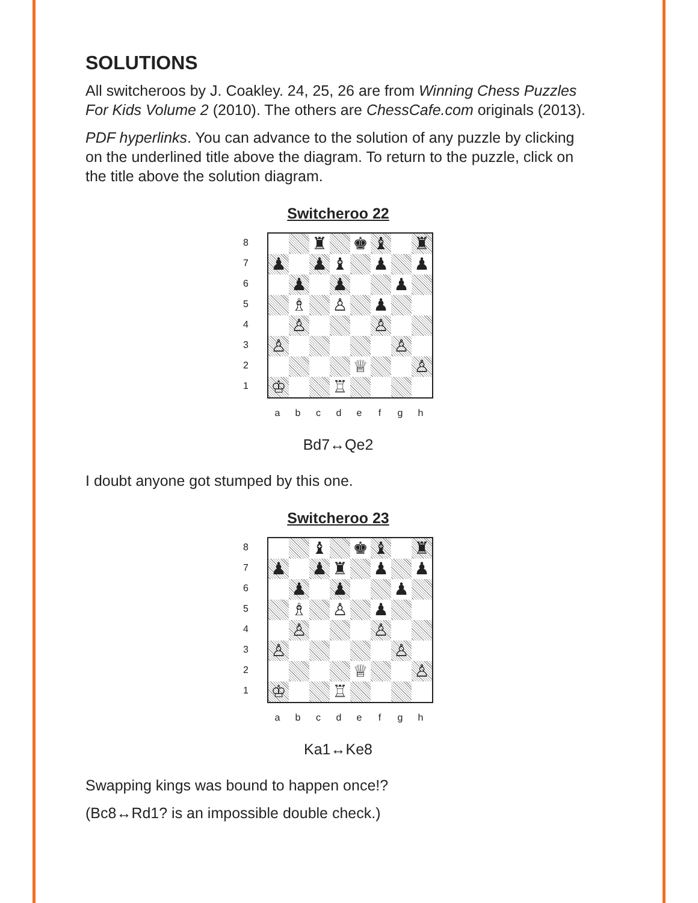SOLUTIONS
All switcheroos by J. Coakley. 24, 25, 26 are from Winning Chess Puzzles For Kids Volume 2 (2010). The others are ChessCafe.com originals (2013).
PDF hyperlinks. You can advance to the solution of any puzzle by clicking on the underlined title above the diagram. To return to the puzzle, click on the title above the solution diagram.
Switcheroo 22
87654321
♜
♚
♝
♜
♟
♟
♝
♟
♟
♟
♟
♟
♗
♙
♟
♙
♙
♙
♙
♕
♙
♔
♖
abcdefgh
Bd7↔Qe2
I doubt anyone got stumped by this one.
Switcheroo 23
87654321
♝
♚
♝
♜
♟
♟
♜
♟
♟
♟
♟
♟
♗
♙
♟
♙
♙
♙
♙
♕
♙
♔
♖
abcdefgh
Ka1↔Ke8
Swapping kings was bound to happen once!?
(Bc8↔Rd1? is an impossible double check.)